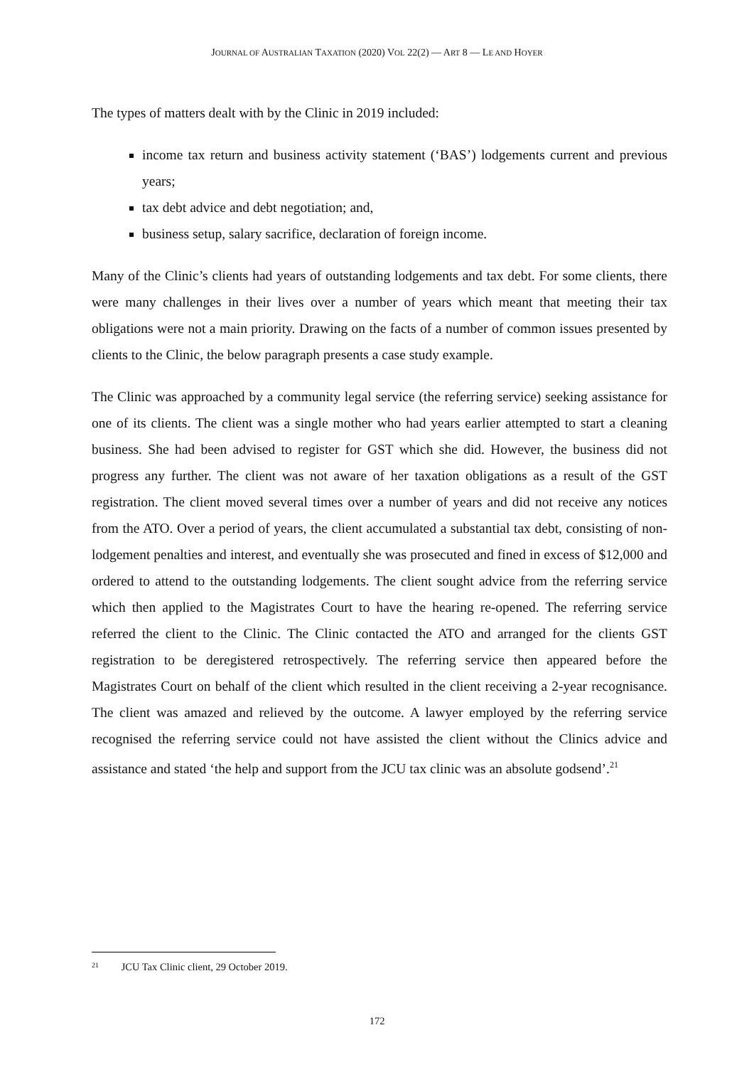JOURNAL OF AUSTRALIAN TAXATION (2020) VOL 22(2) — ART 8 — LE AND HOYER
The types of matters dealt with by the Clinic in 2019 included:
income tax return and business activity statement (‘BAS’) lodgements current and previous years;
tax debt advice and debt negotiation; and,
business setup, salary sacrifice, declaration of foreign income.
Many of the Clinic’s clients had years of outstanding lodgements and tax debt. For some clients, there were many challenges in their lives over a number of years which meant that meeting their tax obligations were not a main priority. Drawing on the facts of a number of common issues presented by clients to the Clinic, the below paragraph presents a case study example.
The Clinic was approached by a community legal service (the referring service) seeking assistance for one of its clients. The client was a single mother who had years earlier attempted to start a cleaning business. She had been advised to register for GST which she did. However, the business did not progress any further. The client was not aware of her taxation obligations as a result of the GST registration. The client moved several times over a number of years and did not receive any notices from the ATO. Over a period of years, the client accumulated a substantial tax debt, consisting of non-lodgement penalties and interest, and eventually she was prosecuted and fined in excess of $12,000 and ordered to attend to the outstanding lodgements. The client sought advice from the referring service which then applied to the Magistrates Court to have the hearing re-opened. The referring service referred the client to the Clinic. The Clinic contacted the ATO and arranged for the clients GST registration to be deregistered retrospectively. The referring service then appeared before the Magistrates Court on behalf of the client which resulted in the client receiving a 2-year recognisance. The client was amazed and relieved by the outcome. A lawyer employed by the referring service recognised the referring service could not have assisted the client without the Clinics advice and assistance and stated ‘the help and support from the JCU tax clinic was an absolute godsend’.<sup>21</sup>
21 JCU Tax Clinic client, 29 October 2019.
172